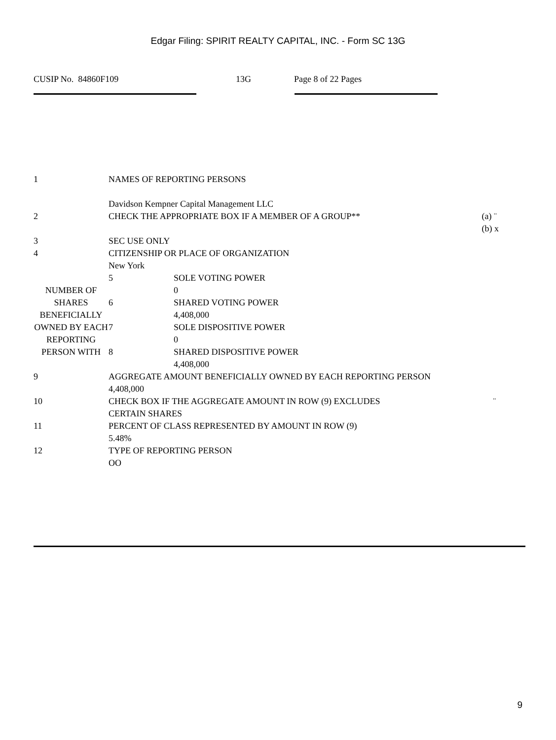Edgar Filing: SPIRIT REALTY CAPITAL, INC. - Form SC 13G
CUSIP No. 84860F109
13G
Page 8 of 22 Pages
| 1 | NAMES OF REPORTING PERSONS Davidson Kempner Capital Management LLC | | |
| 2 | CHECK THE APPROPRIATE BOX IF A MEMBER OF A GROUP** | | (a) ¨ (b) x |
| 3 | SEC USE ONLY | | |
| 4 | CITIZENSHIP OR PLACE OF ORGANIZATION New York | | |
| NUMBER OF SHARES BENEFICIALLY OWNED BY EACH REPORTING PERSON WITH | 5 | SOLE VOTING POWER 0 | |
| | 6 | SHARED VOTING POWER 4,408,000 | |
| | 7 | SOLE DISPOSITIVE POWER 0 | |
| | 8 | SHARED DISPOSITIVE POWER 4,408,000 | |
| 9 | AGGREGATE AMOUNT BENEFICIALLY OWNED BY EACH REPORTING PERSON 4,408,000 | | |
| 10 | CHECK BOX IF THE AGGREGATE AMOUNT IN ROW (9) EXCLUDES CERTAIN SHARES | | ¨ |
| 11 | PERCENT OF CLASS REPRESENTED BY AMOUNT IN ROW (9) 5.48% | | |
| 12 | TYPE OF REPORTING PERSON OO | | |
9